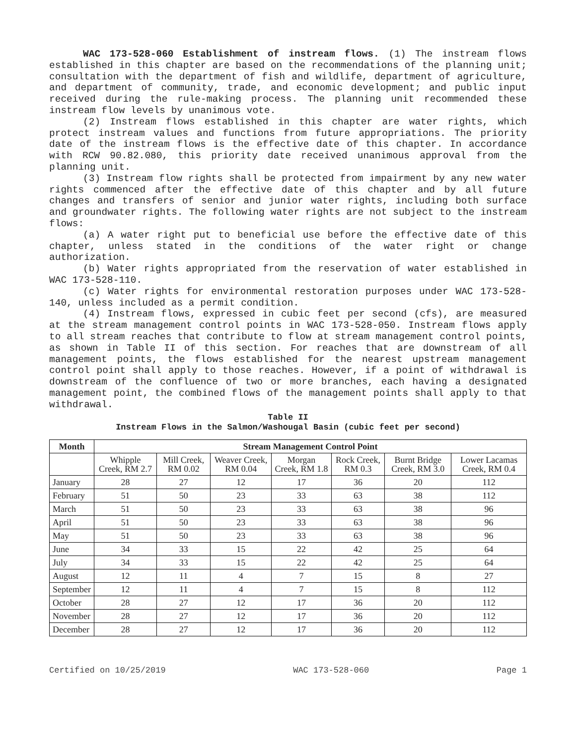WAC 173-528-060 Establishment of instream flows. (1) The instream flows established in this chapter are based on the recommendations of the planning unit; consultation with the department of fish and wildlife, department of agriculture, and department of community, trade, and economic development; and public input received during the rule-making process. The planning unit recommended these instream flow levels by unanimous vote.
(2) Instream flows established in this chapter are water rights, which protect instream values and functions from future appropriations. The priority date of the instream flows is the effective date of this chapter. In accordance with RCW 90.82.080, this priority date received unanimous approval from the planning unit.
(3) Instream flow rights shall be protected from impairment by any new water rights commenced after the effective date of this chapter and by all future changes and transfers of senior and junior water rights, including both surface and groundwater rights. The following water rights are not subject to the instream flows:
(a) A water right put to beneficial use before the effective date of this chapter, unless stated in the conditions of the water right or change authorization.
(b) Water rights appropriated from the reservation of water established in WAC 173-528-110.
(c) Water rights for environmental restoration purposes under WAC 173-528-140, unless included as a permit condition.
(4) Instream flows, expressed in cubic feet per second (cfs), are measured at the stream management control points in WAC 173-528-050. Instream flows apply to all stream reaches that contribute to flow at stream management control points, as shown in Table II of this section. For reaches that are downstream of all management points, the flows established for the nearest upstream management control point shall apply to those reaches. However, if a point of withdrawal is downstream of the confluence of two or more branches, each having a designated management point, the combined flows of the management points shall apply to that withdrawal.
Table II
Instream Flows in the Salmon/Washougal Basin (cubic feet per second)
| Month | Stream Management Control Point | | | | | | |
| --- | --- | --- | --- | --- | --- | --- | --- |
| | Whipple Creek, RM 2.7 | Mill Creek, RM 0.02 | Weaver Creek, RM 0.04 | Morgan Creek, RM 1.8 | Rock Creek, RM 0.3 | Burnt Bridge Creek, RM 3.0 | Lower Lacamas Creek, RM 0.4 |
| January | 28 | 27 | 12 | 17 | 36 | 20 | 112 |
| February | 51 | 50 | 23 | 33 | 63 | 38 | 112 |
| March | 51 | 50 | 23 | 33 | 63 | 38 | 96 |
| April | 51 | 50 | 23 | 33 | 63 | 38 | 96 |
| May | 51 | 50 | 23 | 33 | 63 | 38 | 96 |
| June | 34 | 33 | 15 | 22 | 42 | 25 | 64 |
| July | 34 | 33 | 15 | 22 | 42 | 25 | 64 |
| August | 12 | 11 | 4 | 7 | 15 | 8 | 27 |
| September | 12 | 11 | 4 | 7 | 15 | 8 | 112 |
| October | 28 | 27 | 12 | 17 | 36 | 20 | 112 |
| November | 28 | 27 | 12 | 17 | 36 | 20 | 112 |
| December | 28 | 27 | 12 | 17 | 36 | 20 | 112 |
Certified on 10/25/2019 WAC 173-528-060 Page 1